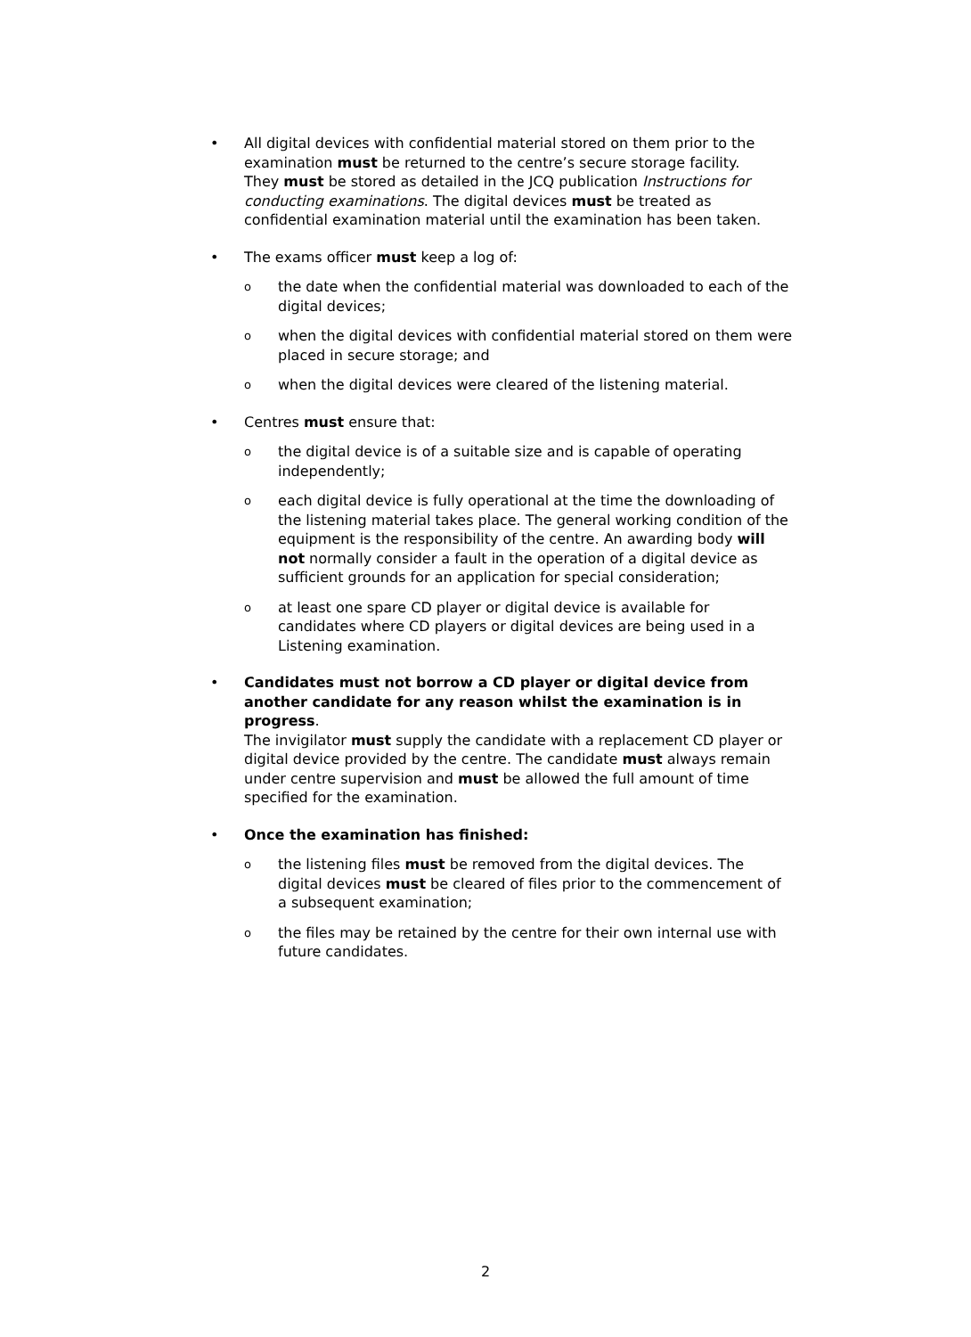• All digital devices with confidential material stored on them prior to the examination must be returned to the centre’s secure storage facility.
They must be stored as detailed in the JCQ publication Instructions for conducting examinations. The digital devices must be treated as confidential examination material until the examination has been taken.
• The exams officer must keep a log of:
o the date when the confidential material was downloaded to each of the digital devices;
o when the digital devices with confidential material stored on them were placed in secure storage; and
o when the digital devices were cleared of the listening material.
• Centres must ensure that:
o the digital device is of a suitable size and is capable of operating independently;
o each digital device is fully operational at the time the downloading of the listening material takes place. The general working condition of the equipment is the responsibility of the centre. An awarding body will not normally consider a fault in the operation of a digital device as sufficient grounds for an application for special consideration;
o at least one spare CD player or digital device is available for candidates where CD players or digital devices are being used in a Listening examination.
• Candidates must not borrow a CD player or digital device from another candidate for any reason whilst the examination is in progress.
The invigilator must supply the candidate with a replacement CD player or digital device provided by the centre. The candidate must always remain under centre supervision and must be allowed the full amount of time specified for the examination.
• Once the examination has finished:
o the listening files must be removed from the digital devices. The digital devices must be cleared of files prior to the commencement of a subsequent examination;
o the files may be retained by the centre for their own internal use with future candidates.
2